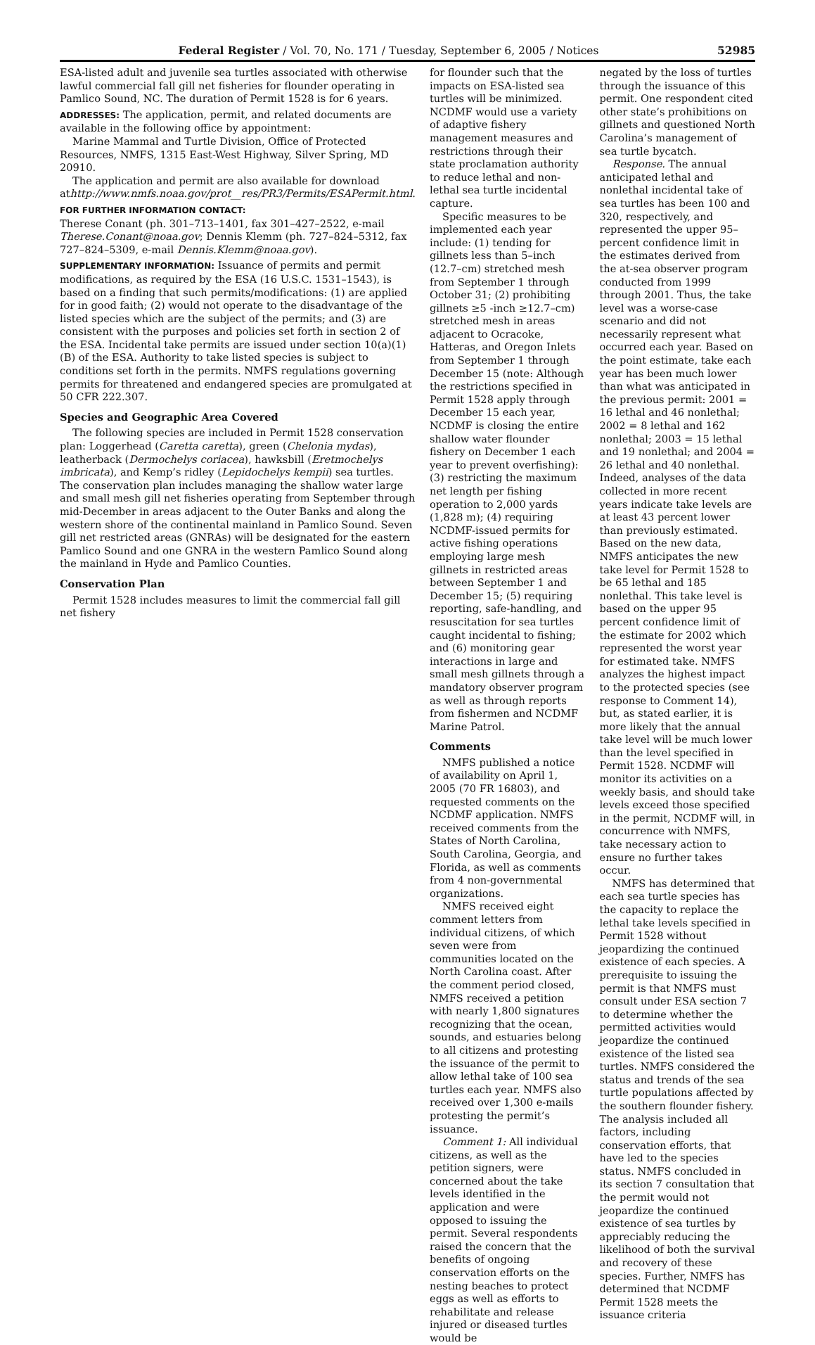Federal Register / Vol. 70, No. 171 / Tuesday, September 6, 2005 / Notices 52985
ESA-listed adult and juvenile sea turtles associated with otherwise lawful commercial fall gill net fisheries for flounder operating in Pamlico Sound, NC. The duration of Permit 1528 is for 6 years.
ADDRESSES: The application, permit, and related documents are available in the following office by appointment:
Marine Mammal and Turtle Division, Office of Protected Resources, NMFS, 1315 East-West Highway, Silver Spring, MD 20910.
The application and permit are also available for download athttp://www.nmfs.noaa.gov/prot__res/PR3/Permits/ESAPermit.html.
FOR FURTHER INFORMATION CONTACT:
Therese Conant (ph. 301–713–1401, fax 301–427–2522, e-mail Therese.Conant@noaa.gov; Dennis Klemm (ph. 727–824–5312, fax 727–824–5309, e-mail Dennis.Klemm@noaa.gov).
SUPPLEMENTARY INFORMATION: Issuance of permits and permit modifications, as required by the ESA (16 U.S.C. 1531–1543), is based on a finding that such permits/modifications: (1) are applied for in good faith; (2) would not operate to the disadvantage of the listed species which are the subject of the permits; and (3) are consistent with the purposes and policies set forth in section 2 of the ESA. Incidental take permits are issued under section 10(a)(1)(B) of the ESA. Authority to take listed species is subject to conditions set forth in the permits. NMFS regulations governing permits for threatened and endangered species are promulgated at 50 CFR 222.307.
Species and Geographic Area Covered
The following species are included in Permit 1528 conservation plan: Loggerhead (Caretta caretta), green (Chelonia mydas), leatherback (Dermochelys coriacea), hawksbill (Eretmochelys imbricata), and Kemp’s ridley (Lepidochelys kempii) sea turtles. The conservation plan includes managing the shallow water large and small mesh gill net fisheries operating from September through mid-December in areas adjacent to the Outer Banks and along the western shore of the continental mainland in Pamlico Sound. Seven gill net restricted areas (GNRAs) will be designated for the eastern Pamlico Sound and one GNRA in the western Pamlico Sound along the mainland in Hyde and Pamlico Counties.
Conservation Plan
Permit 1528 includes measures to limit the commercial fall gill net fishery
for flounder such that the impacts on ESA-listed sea turtles will be minimized. NCDMF would use a variety of adaptive fishery management measures and restrictions through their state proclamation authority to reduce lethal and non-lethal sea turtle incidental capture.
Specific measures to be implemented each year include: (1) tending for gillnets less than 5–inch (12.7–cm) stretched mesh from September 1 through October 31; (2) prohibiting gillnets ≥5 -inch ≥12.7–cm) stretched mesh in areas adjacent to Ocracoke, Hatteras, and Oregon Inlets from September 1 through December 15 (note: Although the restrictions specified in Permit 1528 apply through December 15 each year, NCDMF is closing the entire shallow water flounder fishery on December 1 each year to prevent overfishing): (3) restricting the maximum net length per fishing operation to 2,000 yards (1,828 m); (4) requiring NCDMF-issued permits for active fishing operations employing large mesh gillnets in restricted areas between September 1 and December 15; (5) requiring reporting, safe-handling, and resuscitation for sea turtles caught incidental to fishing; and (6) monitoring gear interactions in large and small mesh gillnets through a mandatory observer program as well as through reports from fishermen and NCDMF Marine Patrol.
Comments
NMFS published a notice of availability on April 1, 2005 (70 FR 16803), and requested comments on the NCDMF application. NMFS received comments from the States of North Carolina, South Carolina, Georgia, and Florida, as well as comments from 4 non-governmental organizations.
NMFS received eight comment letters from individual citizens, of which seven were from communities located on the North Carolina coast. After the comment period closed, NMFS received a petition with nearly 1,800 signatures recognizing that the ocean, sounds, and estuaries belong to all citizens and protesting the issuance of the permit to allow lethal take of 100 sea turtles each year. NMFS also received over 1,300 e-mails protesting the permit’s issuance.
Comment 1: All individual citizens, as well as the petition signers, were concerned about the take levels identified in the application and were opposed to issuing the permit. Several respondents raised the concern that the benefits of ongoing conservation efforts on the nesting beaches to protect eggs as well as efforts to rehabilitate and release injured or diseased turtles would be
negated by the loss of turtles through the issuance of this permit. One respondent cited other state’s prohibitions on gillnets and questioned North Carolina’s management of sea turtle bycatch.
Response. The annual anticipated lethal and nonlethal incidental take of sea turtles has been 100 and 320, respectively, and represented the upper 95–percent confidence limit in the estimates derived from the at-sea observer program conducted from 1999 through 2001. Thus, the take level was a worse-case scenario and did not necessarily represent what occurred each year. Based on the point estimate, take each year has been much lower than what was anticipated in the previous permit: 2001 = 16 lethal and 46 nonlethal; 2002 = 8 lethal and 162 nonlethal; 2003 = 15 lethal and 19 nonlethal; and 2004 = 26 lethal and 40 nonlethal. Indeed, analyses of the data collected in more recent years indicate take levels are at least 43 percent lower than previously estimated. Based on the new data, NMFS anticipates the new take level for Permit 1528 to be 65 lethal and 185 nonlethal. This take level is based on the upper 95 percent confidence limit of the estimate for 2002 which represented the worst year for estimated take. NMFS analyzes the highest impact to the protected species (see response to Comment 14), but, as stated earlier, it is more likely that the annual take level will be much lower than the level specified in Permit 1528. NCDMF will monitor its activities on a weekly basis, and should take levels exceed those specified in the permit, NCDMF will, in concurrence with NMFS, take necessary action to ensure no further takes occur.
NMFS has determined that each sea turtle species has the capacity to replace the lethal take levels specified in Permit 1528 without jeopardizing the continued existence of each species. A prerequisite to issuing the permit is that NMFS must consult under ESA section 7 to determine whether the permitted activities would jeopardize the continued existence of the listed sea turtles. NMFS considered the status and trends of the sea turtle populations affected by the southern flounder fishery. The analysis included all factors, including conservation efforts, that have led to the species status. NMFS concluded in its section 7 consultation that the permit would not jeopardize the continued existence of sea turtles by appreciably reducing the likelihood of both the survival and recovery of these species. Further, NMFS has determined that NCDMF Permit 1528 meets the issuance criteria